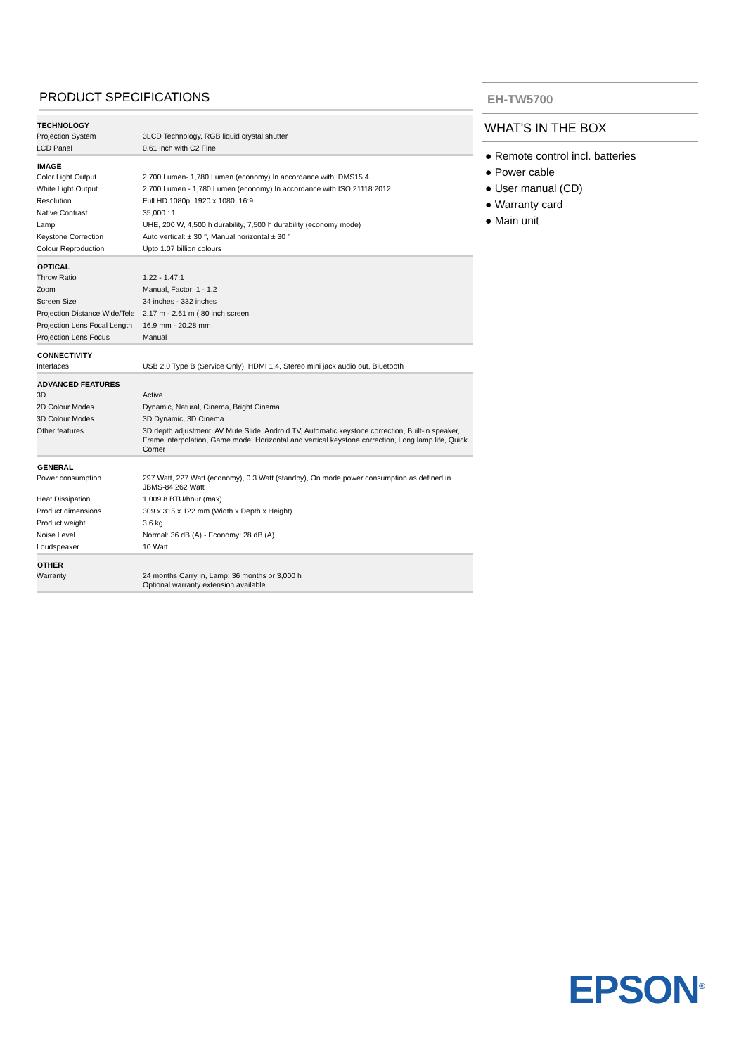PRODUCT SPECIFICATIONS
| TECHNOLOGY | |
| --- | --- |
| Projection System | 3LCD Technology, RGB liquid crystal shutter |
| LCD Panel | 0.61 inch with C2 Fine |
| IMAGE | |
| Color Light Output | 2,700 Lumen- 1,780 Lumen (economy) In accordance with IDMS15.4 |
| White Light Output | 2,700 Lumen - 1,780 Lumen (economy) In accordance with ISO 21118:2012 |
| Resolution | Full HD 1080p, 1920 x 1080, 16:9 |
| Native Contrast | 35,000 : 1 |
| Lamp | UHE, 200 W, 4,500 h durability, 7,500 h durability (economy mode) |
| Keystone Correction | Auto vertical: ± 30 °, Manual horizontal ± 30 ° |
| Colour Reproduction | Upto 1.07 billion colours |
| OPTICAL | |
| Throw Ratio | 1.22 - 1.47:1 |
| Zoom | Manual, Factor: 1 - 1.2 |
| Screen Size | 34 inches - 332 inches |
| Projection Distance Wide/Tele | 2.17 m - 2.61 m ( 80 inch screen |
| Projection Lens Focal Length | 16.9 mm - 20.28 mm |
| Projection Lens Focus | Manual |
| CONNECTIVITY | |
| Interfaces | USB 2.0 Type B (Service Only), HDMI 1.4, Stereo mini jack audio out, Bluetooth |
| ADVANCED FEATURES | |
| 3D | Active |
| 2D Colour Modes | Dynamic, Natural, Cinema, Bright Cinema |
| 3D Colour Modes | 3D Dynamic, 3D Cinema |
| Other features | 3D depth adjustment, AV Mute Slide, Android TV, Automatic keystone correction, Built-in speaker, Frame interpolation, Game mode, Horizontal and vertical keystone correction, Long lamp life, Quick Corner |
| GENERAL | |
| Power consumption | 297 Watt, 227 Watt (economy), 0.3 Watt (standby), On mode power consumption as defined in JBMS-84 262 Watt |
| Heat Dissipation | 1,009.8 BTU/hour (max) |
| Product dimensions | 309 x 315 x 122 mm (Width x Depth x Height) |
| Product weight | 3.6 kg |
| Noise Level | Normal: 36 dB (A) - Economy: 28 dB (A) |
| Loudspeaker | 10 Watt |
| OTHER | |
| Warranty | 24 months Carry in, Lamp: 36 months or 3,000 h Optional warranty extension available |
EH-TW5700
WHAT'S IN THE BOX
● Remote control incl. batteries
● Power cable
● User manual (CD)
● Warranty card
● Main unit
EPSON<sup>®</sup>